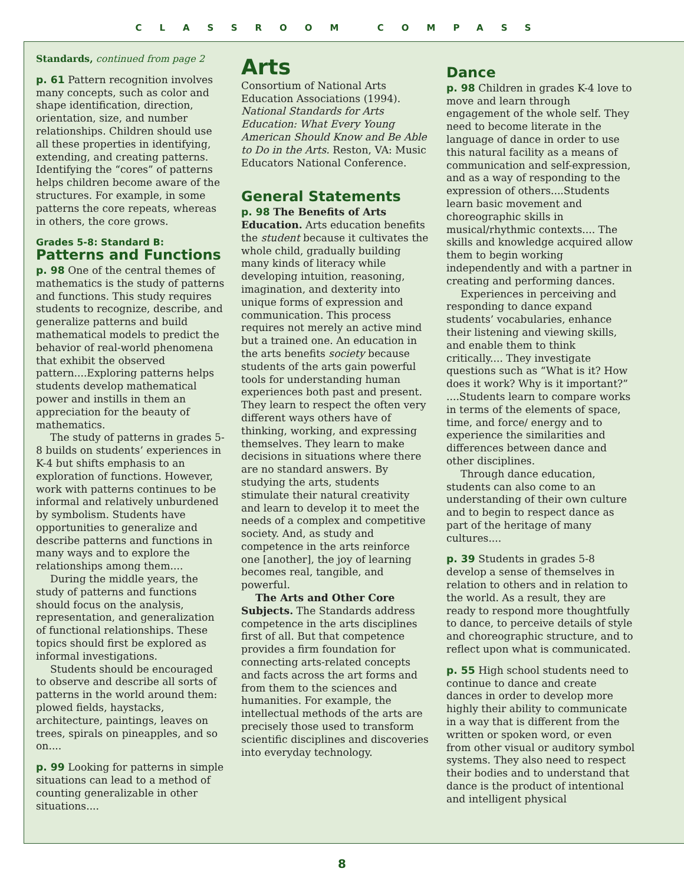CLASSROOM COMPASS
Standards, continued from page 2
p. 61 Pattern recognition involves many concepts, such as color and shape identification, direction, orientation, size, and number relationships. Children should use all these properties in identifying, extending, and creating patterns. Identifying the “cores” of patterns helps children become aware of the structures. For example, in some patterns the core repeats, whereas in others, the core grows.
Grades 5-8: Standard B:
Patterns and Functions
p. 98 One of the central themes of mathematics is the study of patterns and functions. This study requires students to recognize, describe, and generalize patterns and build mathematical models to predict the behavior of real-world phenomena that exhibit the observed pattern....Exploring patterns helps students develop mathematical power and instills in them an appreciation for the beauty of mathematics.
The study of patterns in grades 5-8 builds on students’ experiences in K-4 but shifts emphasis to an exploration of functions. However, work with patterns continues to be informal and relatively unburdened by symbolism. Students have opportunities to generalize and describe patterns and functions in many ways and to explore the relationships among them....
During the middle years, the study of patterns and functions should focus on the analysis, representation, and generalization of functional relationships. These topics should first be explored as informal investigations.
Students should be encouraged to observe and describe all sorts of patterns in the world around them: plowed fields, haystacks, architecture, paintings, leaves on trees, spirals on pineapples, and so on....
p. 99 Looking for patterns in simple situations can lead to a method of counting generalizable in other situations....
Arts
Consortium of National Arts Education Associations (1994). National Standards for Arts Education: What Every Young American Should Know and Be Able to Do in the Arts. Reston, VA: Music Educators National Conference.
General Statements
p. 98 The Benefits of Arts Education. Arts education benefits the student because it cultivates the whole child, gradually building many kinds of literacy while developing intuition, reasoning, imagination, and dexterity into unique forms of expression and communication. This process requires not merely an active mind but a trained one. An education in the arts benefits society because students of the arts gain powerful tools for understanding human experiences both past and present. They learn to respect the often very different ways others have of thinking, working, and expressing themselves. They learn to make decisions in situations where there are no standard answers. By studying the arts, students stimulate their natural creativity and learn to develop it to meet the needs of a complex and competitive society. And, as study and competence in the arts reinforce one [another], the joy of learning becomes real, tangible, and powerful.
The Arts and Other Core Subjects. The Standards address competence in the arts disciplines first of all. But that competence provides a firm foundation for connecting arts-related concepts and facts across the art forms and from them to the sciences and humanities. For example, the intellectual methods of the arts are precisely those used to transform scientific disciplines and discoveries into everyday technology.
Dance
p. 98 Children in grades K-4 love to move and learn through engagement of the whole self. They need to become literate in the language of dance in order to use this natural facility as a means of communication and self-expression, and as a way of responding to the expression of others....Students learn basic movement and choreographic skills in musical/rhythmic contexts.... The skills and knowledge acquired allow them to begin working independently and with a partner in creating and performing dances.
Experiences in perceiving and responding to dance expand students’ vocabularies, enhance their listening and viewing skills, and enable them to think critically.... They investigate questions such as “What is it? How does it work? Why is it important?” ....Students learn to compare works in terms of the elements of space, time, and force/ energy and to experience the similarities and differences between dance and other disciplines.
Through dance education, students can also come to an understanding of their own culture and to begin to respect dance as part of the heritage of many cultures....
p. 39 Students in grades 5-8 develop a sense of themselves in relation to others and in relation to the world. As a result, they are ready to respond more thoughtfully to dance, to perceive details of style and choreographic structure, and to reflect upon what is communicated.
p. 55 High school students need to continue to dance and create dances in order to develop more highly their ability to communicate in a way that is different from the written or spoken word, or even from other visual or auditory symbol systems. They also need to respect their bodies and to understand that dance is the product of intentional and intelligent physical
8